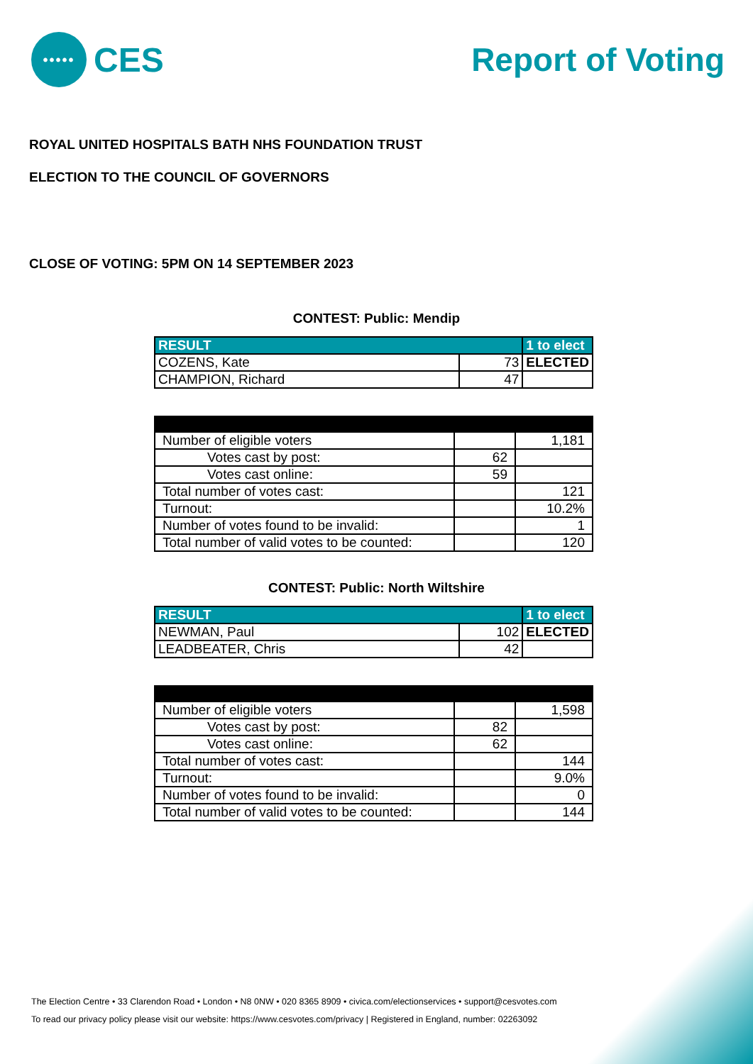•••••
CES
Report of Voting
ROYAL UNITED HOSPITALS BATH NHS FOUNDATION TRUST
ELECTION TO THE COUNCIL OF GOVERNORS
CLOSE OF VOTING: 5PM ON 14 SEPTEMBER 2023
CONTEST: Public: Mendip
| RESULT | | 1 to elect |
| COZENS, Kate | 73 | ELECTED |
| CHAMPION, Richard | 47 | |
| Number of eligible voters | | 1,181 |
| Votes cast by post: | 62 | |
| Votes cast online: | 59 | |
| Total number of votes cast: | | 121 |
| Turnout: | | 10.2% |
| Number of votes found to be invalid: | | 1 |
| Total number of valid votes to be counted: | | 120 |
CONTEST: Public: North Wiltshire
| RESULT | | 1 to elect |
| NEWMAN, Paul | 102 | ELECTED |
| LEADBEATER, Chris | 42 | |
| Number of eligible voters | | 1,598 |
| Votes cast by post: | 82 | |
| Votes cast online: | 62 | |
| Total number of votes cast: | | 144 |
| Turnout: | | 9.0% |
| Number of votes found to be invalid: | | 0 |
| Total number of valid votes to be counted: | | 144 |
The Election Centre • 33 Clarendon Road • London • N8 0NW • 020 8365 8909 • civica.com/electionservices • support@cesvotes.com
To read our privacy policy please visit our website: https://www.cesvotes.com/privacy | Registered in England, number: 02263092